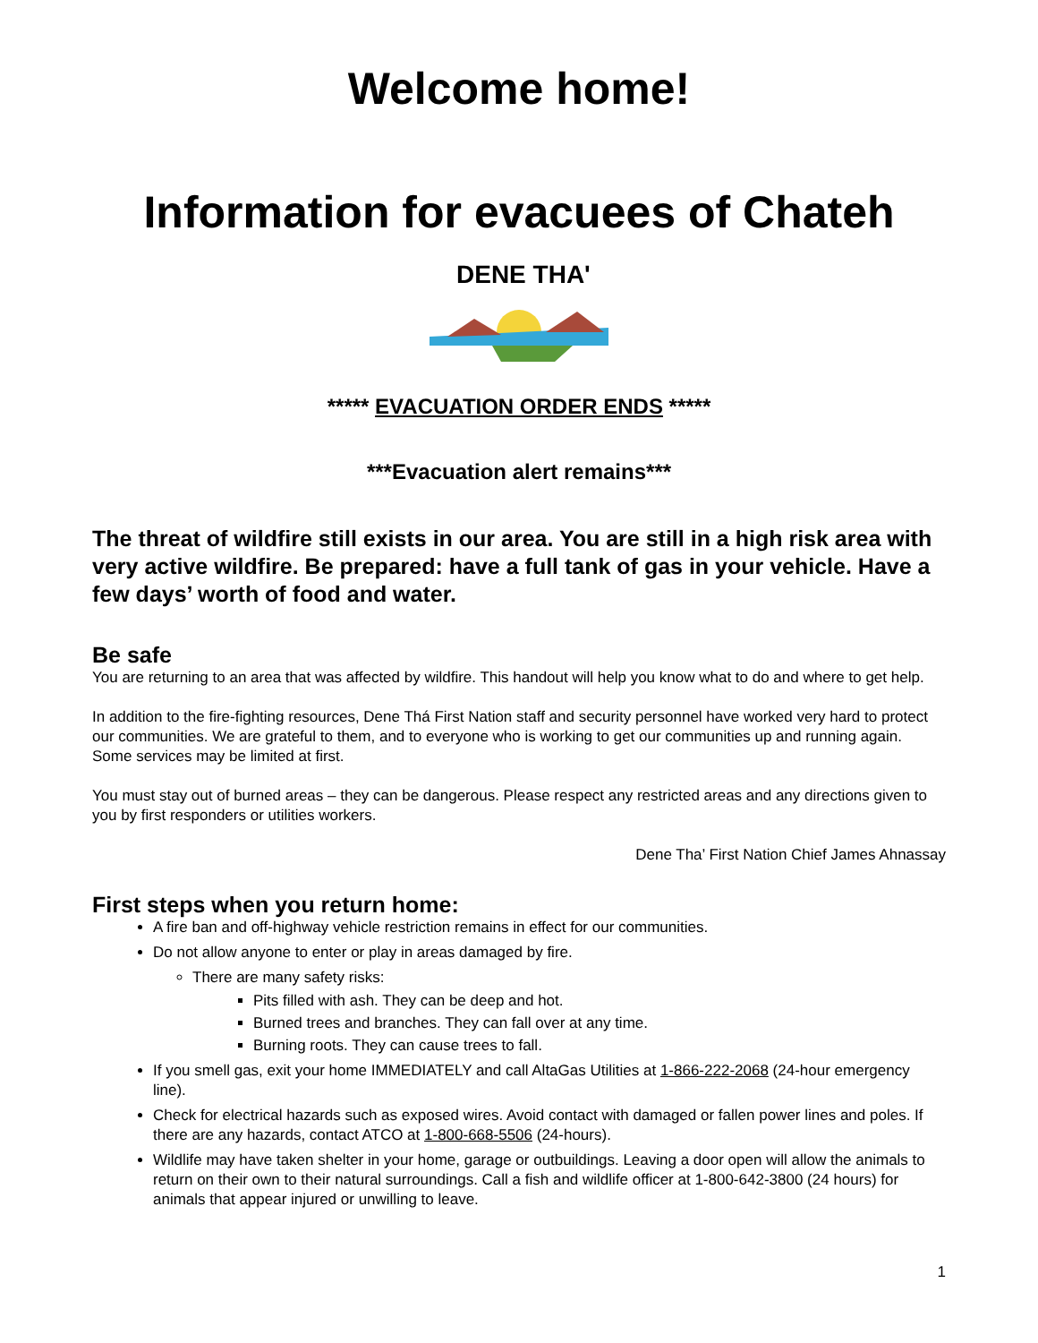Welcome home!
Information for evacuees of Chateh
DENE THA'
***** EVACUATION ORDER ENDS *****
***Evacuation alert remains***
The threat of wildfire still exists in our area. You are still in a high risk area with very active wildfire. Be prepared: have a full tank of gas in your vehicle. Have a few days’ worth of food and water.
Be safe
You are returning to an area that was affected by wildfire. This handout will help you know what to do and where to get help.
In addition to the fire-fighting resources, Dene Thá First Nation staff and security personnel have worked very hard to protect our communities. We are grateful to them, and to everyone who is working to get our communities up and running again. Some services may be limited at first.
You must stay out of burned areas – they can be dangerous. Please respect any restricted areas and any directions given to you by first responders or utilities workers.
Dene Tha’ First Nation Chief James Ahnassay
First steps when you return home:
A fire ban and off-highway vehicle restriction remains in effect for our communities.
Do not allow anyone to enter or play in areas damaged by fire.
There are many safety risks:
Pits filled with ash. They can be deep and hot.
Burned trees and branches. They can fall over at any time.
Burning roots. They can cause trees to fall.
If you smell gas, exit your home IMMEDIATELY and call AltaGas Utilities at 1-866-222-2068 (24-hour emergency line).
Check for electrical hazards such as exposed wires. Avoid contact with damaged or fallen power lines and poles. If there are any hazards, contact ATCO at 1-800-668-5506 (24-hours).
Wildlife may have taken shelter in your home, garage or outbuildings. Leaving a door open will allow the animals to return on their own to their natural surroundings. Call a fish and wildlife officer at 1-800-642-3800 (24 hours) for animals that appear injured or unwilling to leave.
1